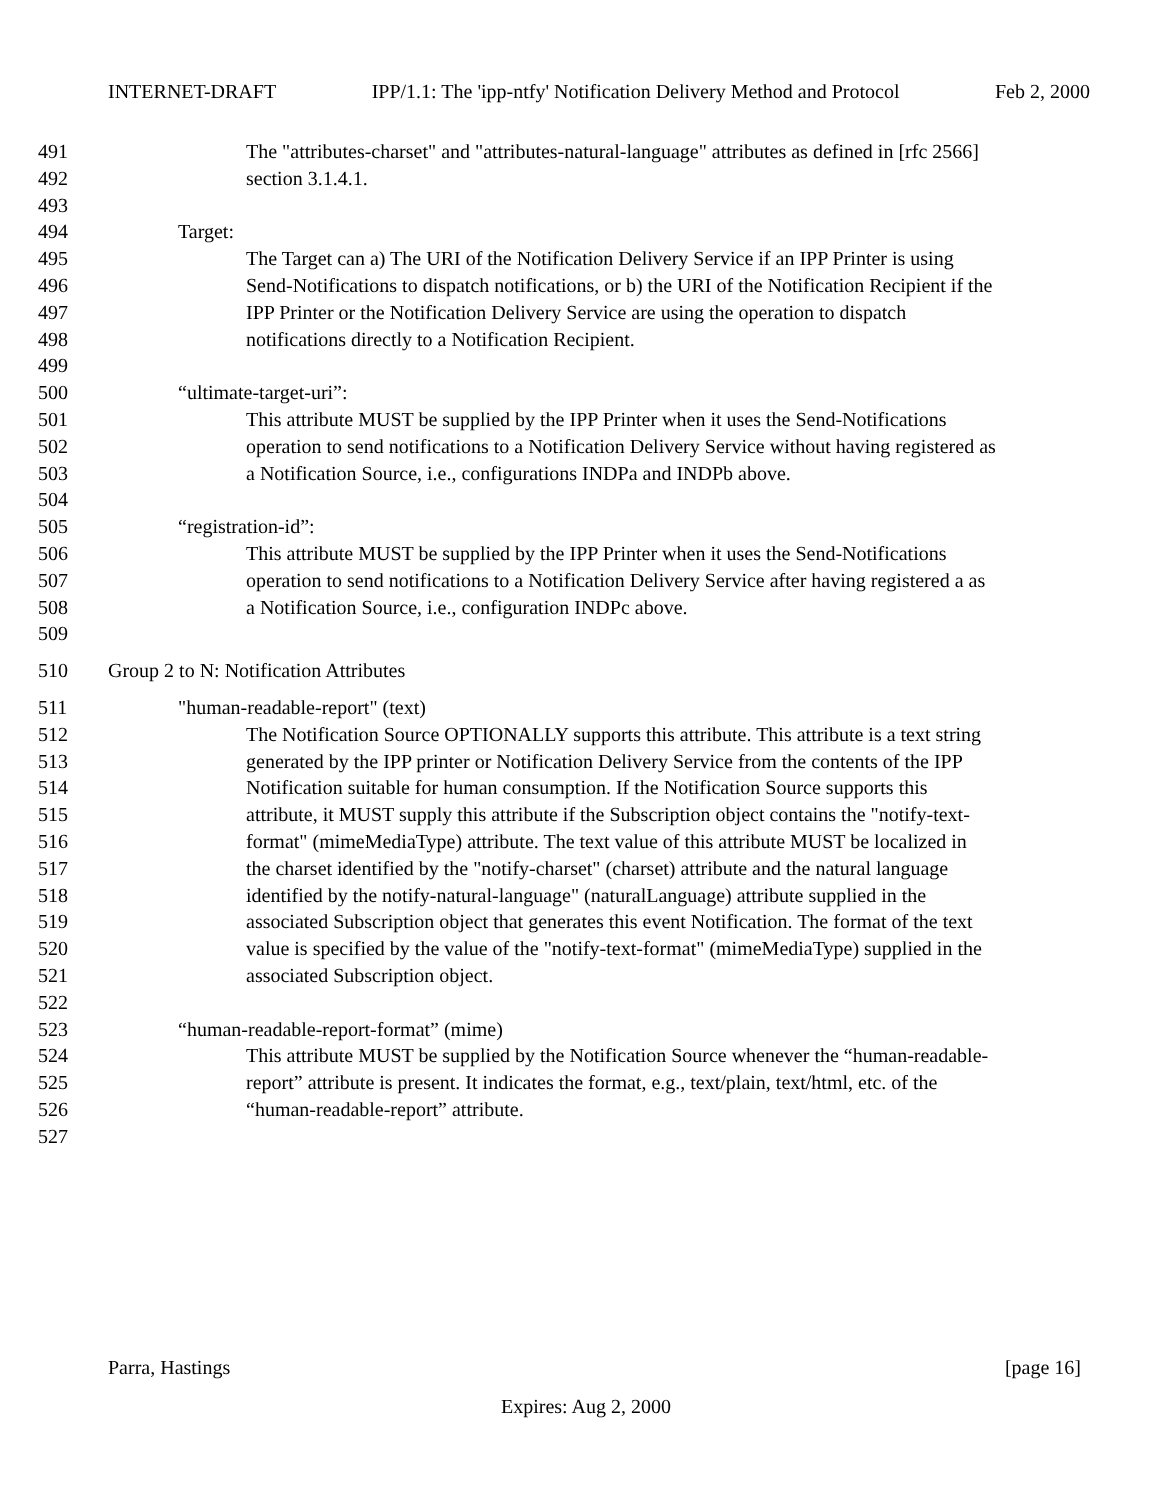INTERNET-DRAFT IPP/1.1: The 'ipp-ntfy' Notification Delivery Method and Protocol Feb 2, 2000
491 The "attributes-charset" and "attributes-natural-language" attributes as defined in [rfc 2566]
492 section 3.1.4.1.
493
494 Target:
495 The Target can a) The URI of the Notification Delivery Service if an IPP Printer is using
496 Send-Notifications to dispatch notifications, or b) the URI of the Notification Recipient if the
497 IPP Printer or the Notification Delivery Service are using the operation to dispatch
498 notifications directly to a Notification Recipient.
499
500 “ultimate-target-uri”:
501 This attribute MUST be supplied by the IPP Printer when it uses the Send-Notifications
502 operation to send notifications to a Notification Delivery Service without having registered as
503 a Notification Source, i.e., configurations INDPa and INDPb above.
504
505 “registration-id”:
506 This attribute MUST be supplied by the IPP Printer when it uses the Send-Notifications
507 operation to send notifications to a Notification Delivery Service after having registered a as
508 a Notification Source, i.e., configuration INDPc above.
509
510 Group 2 to N: Notification Attributes
511 "human-readable-report" (text)
512 The Notification Source OPTIONALLY supports this attribute. This attribute is a text string
513 generated by the IPP printer or Notification Delivery Service from the contents of the IPP
514 Notification suitable for human consumption. If the Notification Source supports this
515 attribute, it MUST supply this attribute if the Subscription object contains the "notify-text-
516 format" (mimeMediaType) attribute. The text value of this attribute MUST be localized in
517 the charset identified by the "notify-charset" (charset) attribute and the natural language
518 identified by the notify-natural-language" (naturalLanguage) attribute supplied in the
519 associated Subscription object that generates this event Notification. The format of the text
520 value is specified by the value of the "notify-text-format" (mimeMediaType) supplied in the
521 associated Subscription object.
522
523 “human-readable-report-format” (mime)
524 This attribute MUST be supplied by the Notification Source whenever the “human-readable-
525 report” attribute is present. It indicates the format, e.g., text/plain, text/html, etc. of the
526 “human-readable-report” attribute.
527
Parra, Hastings [page 16]
Expires: Aug 2, 2000